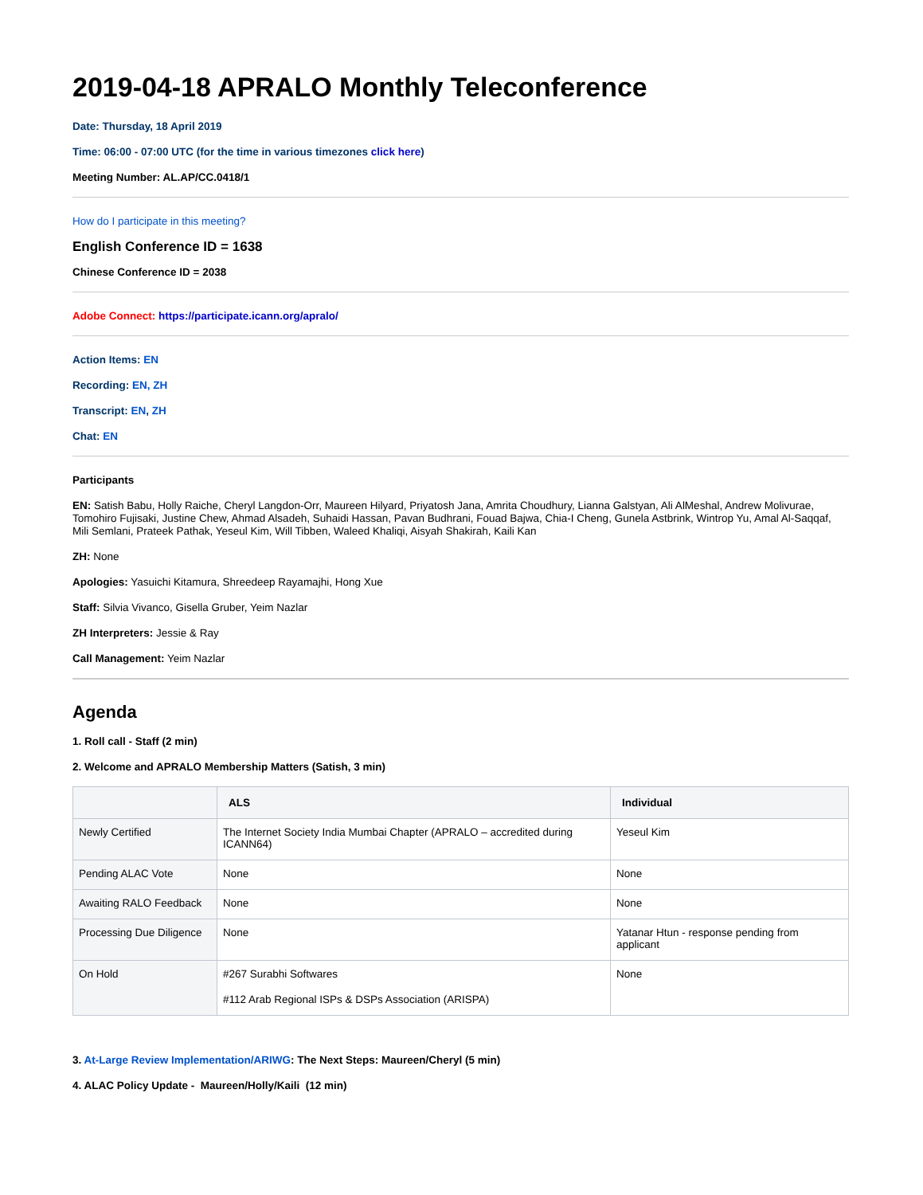2019-04-18 APRALO Monthly Teleconference
Date: Thursday, 18 April 2019
Time: 06:00 - 07:00 UTC (for the time in various timezones click here)
Meeting Number: AL.AP/CC.0418/1
How do I participate in this meeting?
English Conference ID = 1638
Chinese Conference ID = 2038
Adobe Connect: https://participate.icann.org/apralo/
Action Items: EN
Recording: EN, ZH
Transcript: EN, ZH
Chat: EN
Participants
EN: Satish Babu, Holly Raiche, Cheryl Langdon-Orr, Maureen Hilyard, Priyatosh Jana, Amrita Choudhury, Lianna Galstyan, Ali AlMeshal, Andrew Molivurae, Tomohiro Fujisaki, Justine Chew, Ahmad Alsadeh, Suhaidi Hassan, Pavan Budhrani, Fouad Bajwa, Chia-I Cheng, Gunela Astbrink, Wintrop Yu, Amal Al-Saqqaf, Mili Semlani, Prateek Pathak, Yeseul Kim, Will Tibben, Waleed Khaliqi, Aisyah Shakirah, Kaili Kan
ZH: None
Apologies: Yasuichi Kitamura, Shreedeep Rayamajhi, Hong Xue
Staff: Silvia Vivanco, Gisella Gruber, Yeim Nazlar
ZH Interpreters: Jessie & Ray
Call Management: Yeim Nazlar
Agenda
1. Roll call - Staff (2 min)
2. Welcome and APRALO Membership Matters (Satish, 3 min)
| | ALS | Individual |
| --- | --- | --- |
| Newly Certified | The Internet Society India Mumbai Chapter (APRALO – accredited during ICANN64) | Yeseul Kim |
| Pending ALAC Vote | None | None |
| Awaiting RALO Feedback | None | None |
| Processing Due Diligence | None | Yatanar Htun - response pending from applicant |
| On Hold | #267 Surabhi Softwares #112 Arab Regional ISPs & DSPs Association (ARISPA) | None |
3. At-Large Review Implementation/ARIWG: The Next Steps: Maureen/Cheryl (5 min)
4. ALAC Policy Update - Maureen/Holly/Kaili (12 min)